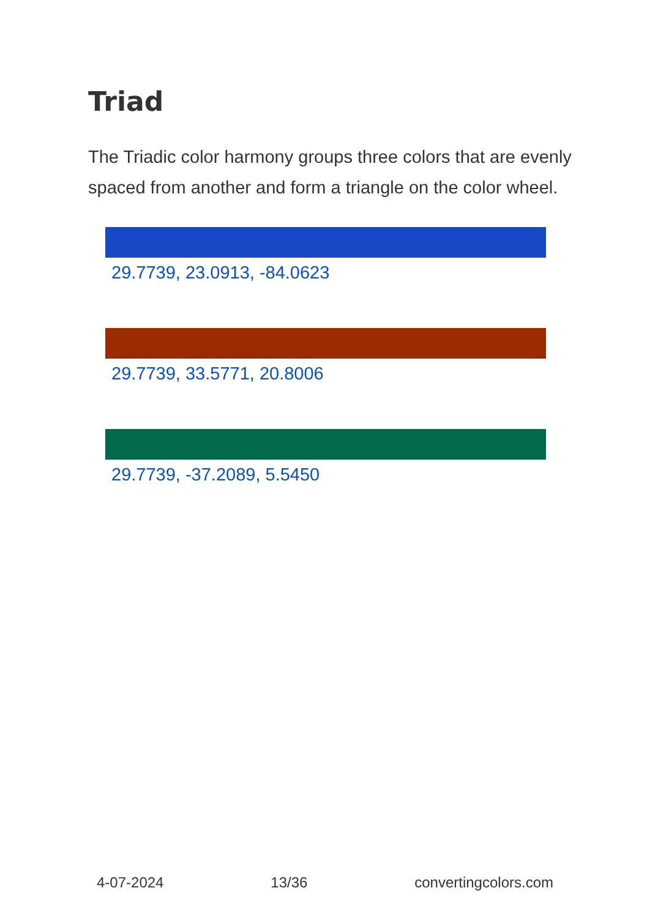Triad
The Triadic color harmony groups three colors that are evenly spaced from another and form a triangle on the color wheel.
29.7739, 23.0913, -84.0623
29.7739, 33.5771, 20.8006
29.7739, -37.2089, 5.5450
4-07-2024 13/36 convertingcolors.com